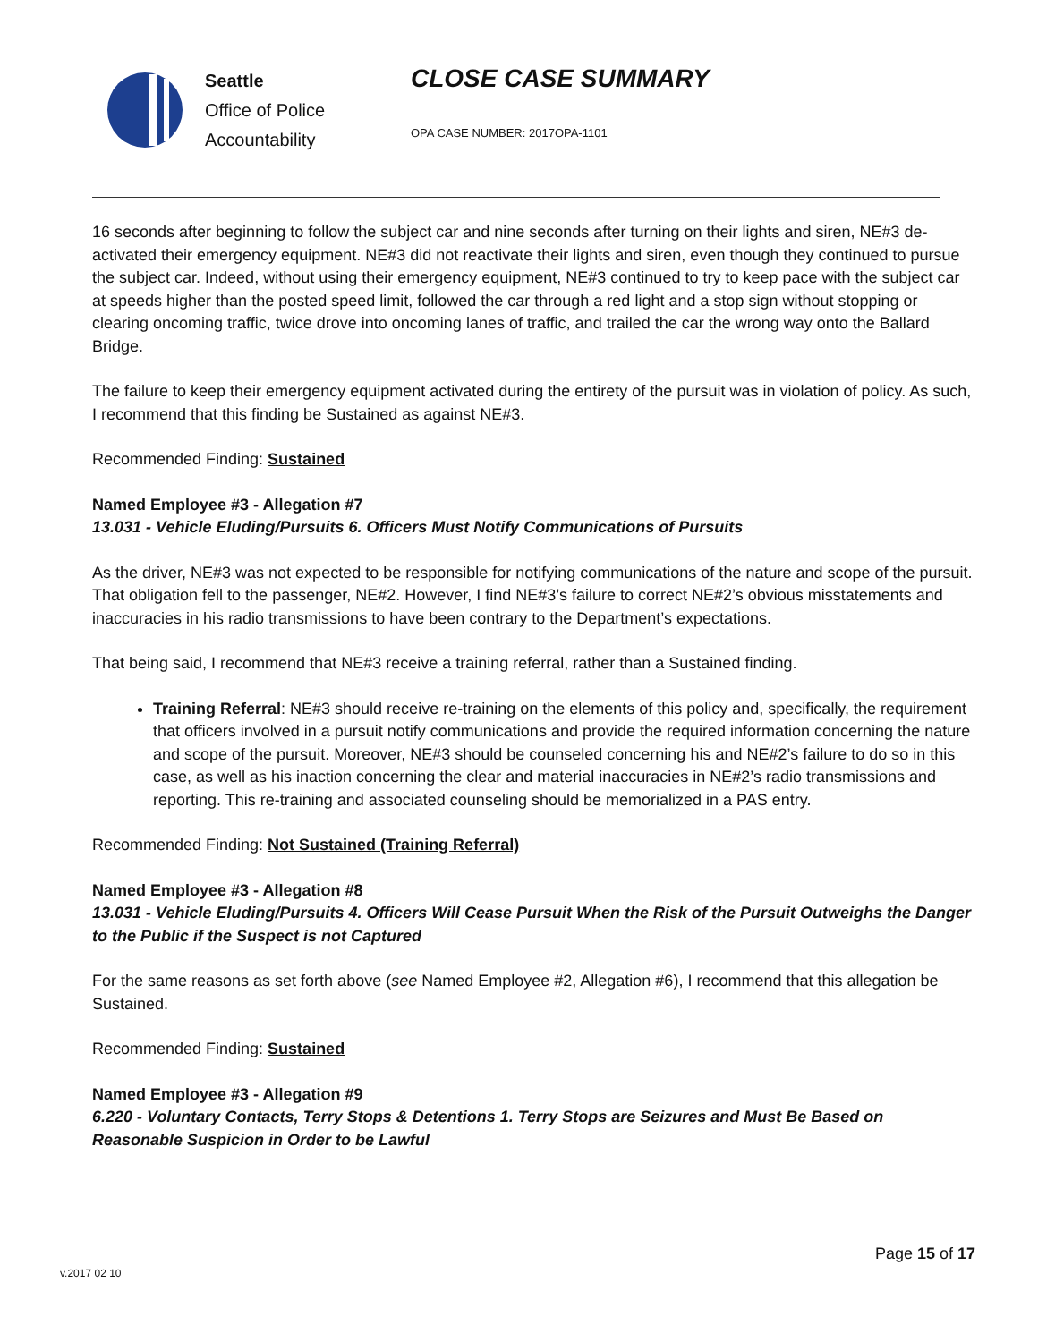Seattle
Office of Police
Accountability
CLOSE CASE SUMMARY
OPA CASE NUMBER: 2017OPA-1101
16 seconds after beginning to follow the subject car and nine seconds after turning on their lights and siren, NE#3 de-activated their emergency equipment. NE#3 did not reactivate their lights and siren, even though they continued to pursue the subject car. Indeed, without using their emergency equipment, NE#3 continued to try to keep pace with the subject car at speeds higher than the posted speed limit, followed the car through a red light and a stop sign without stopping or clearing oncoming traffic, twice drove into oncoming lanes of traffic, and trailed the car the wrong way onto the Ballard Bridge.
The failure to keep their emergency equipment activated during the entirety of the pursuit was in violation of policy. As such, I recommend that this finding be Sustained as against NE#3.
Recommended Finding: Sustained
Named Employee #3 - Allegation #7
13.031 - Vehicle Eluding/Pursuits 6. Officers Must Notify Communications of Pursuits
As the driver, NE#3 was not expected to be responsible for notifying communications of the nature and scope of the pursuit. That obligation fell to the passenger, NE#2. However, I find NE#3’s failure to correct NE#2’s obvious misstatements and inaccuracies in his radio transmissions to have been contrary to the Department’s expectations.
That being said, I recommend that NE#3 receive a training referral, rather than a Sustained finding.
Training Referral: NE#3 should receive re-training on the elements of this policy and, specifically, the requirement that officers involved in a pursuit notify communications and provide the required information concerning the nature and scope of the pursuit. Moreover, NE#3 should be counseled concerning his and NE#2’s failure to do so in this case, as well as his inaction concerning the clear and material inaccuracies in NE#2’s radio transmissions and reporting. This re-training and associated counseling should be memorialized in a PAS entry.
Recommended Finding: Not Sustained (Training Referral)
Named Employee #3 - Allegation #8
13.031 - Vehicle Eluding/Pursuits 4. Officers Will Cease Pursuit When the Risk of the Pursuit Outweighs the Danger to the Public if the Suspect is not Captured
For the same reasons as set forth above (see Named Employee #2, Allegation #6), I recommend that this allegation be Sustained.
Recommended Finding: Sustained
Named Employee #3 - Allegation #9
6.220 - Voluntary Contacts, Terry Stops & Detentions 1. Terry Stops are Seizures and Must Be Based on Reasonable Suspicion in Order to be Lawful
Page 15 of 17
v.2017 02 10